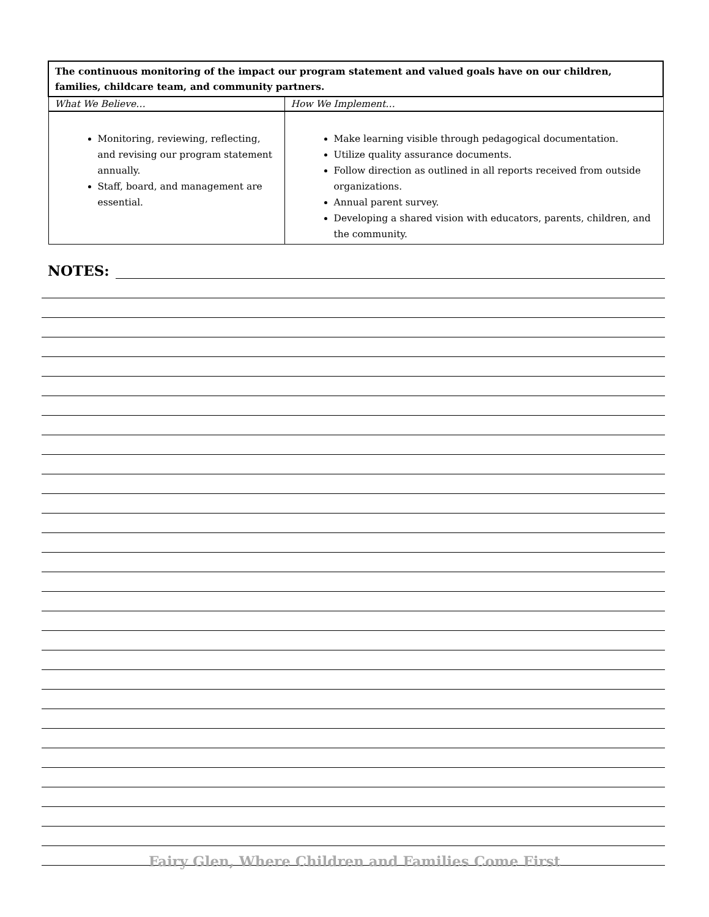| The continuous monitoring of the impact our program statement and valued goals have on our children, families, childcare team, and community partners. | |
| --- | --- |
| What We Believe… | How We Implement… |
| Monitoring, reviewing, reflecting, and revising our program statement annually. Staff, board, and management are essential. | Make learning visible through pedagogical documentation. Utilize quality assurance documents. Follow direction as outlined in all reports received from outside organizations. Annual parent survey. Developing a shared vision with educators, parents, children, and the community. |
NOTES:
Fairy Glen, Where Children and Families Come First